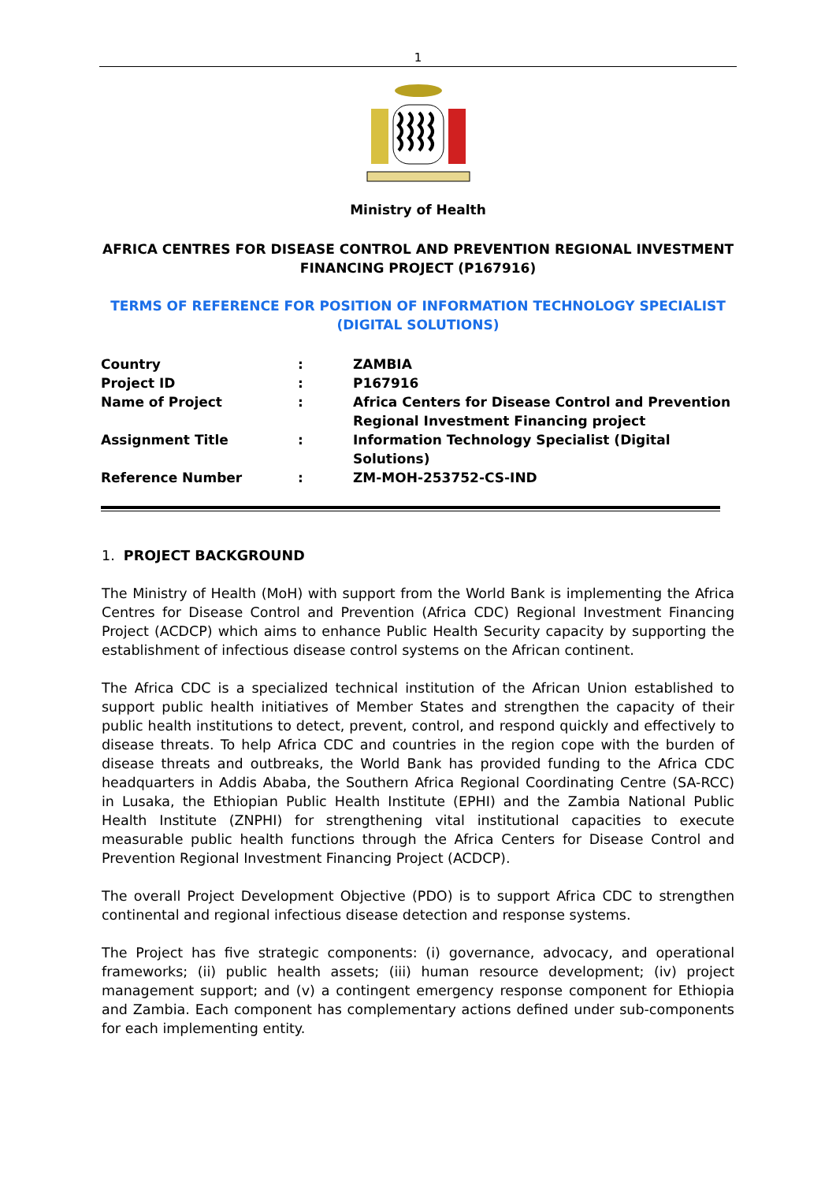1
Ministry of Health
AFRICA CENTRES FOR DISEASE CONTROL AND PREVENTION REGIONAL INVESTMENT
FINANCING PROJECT (P167916)
TERMS OF REFERENCE FOR POSITION OF INFORMATION TECHNOLOGY SPECIALIST
(DIGITAL SOLUTIONS)
| Country | : | ZAMBIA |
| Project ID | : | P167916 |
| Name of Project | : | Africa Centers for Disease Control and Prevention Regional Investment Financing project |
| Assignment Title | : | Information Technology Specialist (Digital Solutions) |
| Reference Number | : | ZM-MOH-253752-CS-IND |
1. PROJECT BACKGROUND
The Ministry of Health (MoH) with support from the World Bank is implementing the Africa Centres for Disease Control and Prevention (Africa CDC) Regional Investment Financing Project (ACDCP) which aims to enhance Public Health Security capacity by supporting the establishment of infectious disease control systems on the African continent.
The Africa CDC is a specialized technical institution of the African Union established to support public health initiatives of Member States and strengthen the capacity of their public health institutions to detect, prevent, control, and respond quickly and effectively to disease threats. To help Africa CDC and countries in the region cope with the burden of disease threats and outbreaks, the World Bank has provided funding to the Africa CDC headquarters in Addis Ababa, the Southern Africa Regional Coordinating Centre (SA-RCC) in Lusaka, the Ethiopian Public Health Institute (EPHI) and the Zambia National Public Health Institute (ZNPHI) for strengthening vital institutional capacities to execute measurable public health functions through the Africa Centers for Disease Control and Prevention Regional Investment Financing Project (ACDCP).
The overall Project Development Objective (PDO) is to support Africa CDC to strengthen continental and regional infectious disease detection and response systems.
The Project has five strategic components: (i) governance, advocacy, and operational frameworks; (ii) public health assets; (iii) human resource development; (iv) project management support; and (v) a contingent emergency response component for Ethiopia and Zambia. Each component has complementary actions defined under sub-components for each implementing entity.